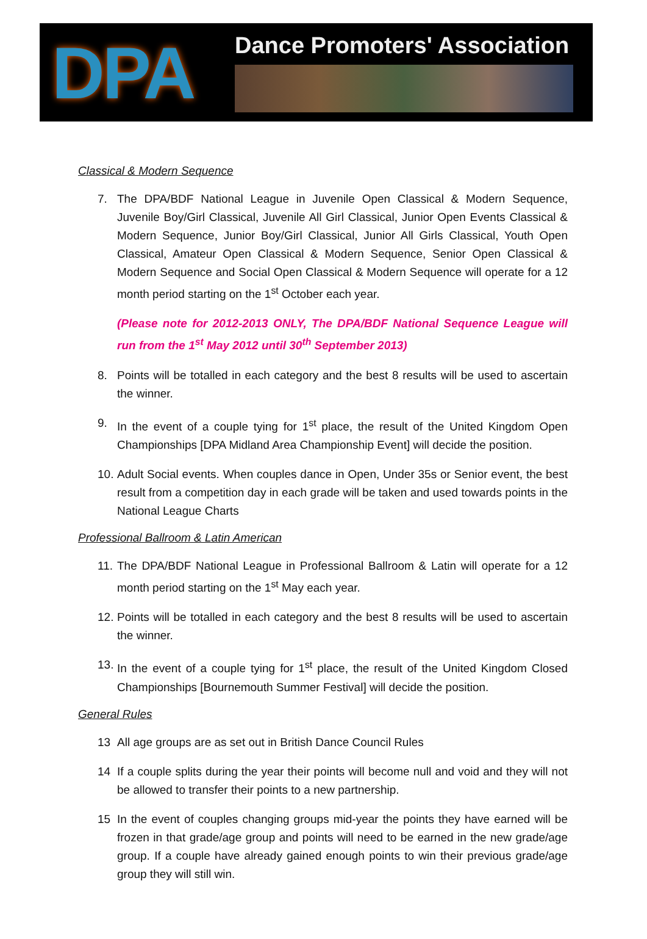DPA
Dance Promoters' Association
Classical & Modern Sequence
7. The DPA/BDF National League in Juvenile Open Classical & Modern Sequence, Juvenile Boy/Girl Classical, Juvenile All Girl Classical, Junior Open Events Classical & Modern Sequence, Junior Boy/Girl Classical, Junior All Girls Classical, Youth Open Classical, Amateur Open Classical & Modern Sequence, Senior Open Classical & Modern Sequence and Social Open Classical & Modern Sequence will operate for a 12 month period starting on the 1<sup>st</sup> October each year.
(Please note for 2012-2013 ONLY, The DPA/BDF National Sequence League will run from the 1<sup>st</sup> May 2012 until 30<sup>th</sup> September 2013)
8. Points will be totalled in each category and the best 8 results will be used to ascertain the winner.
9. In the event of a couple tying for 1<sup>st</sup> place, the result of the United Kingdom Open Championships [DPA Midland Area Championship Event] will decide the position.
10. Adult Social events. When couples dance in Open, Under 35s or Senior event, the best result from a competition day in each grade will be taken and used towards points in the National League Charts
Professional Ballroom & Latin American
11. The DPA/BDF National League in Professional Ballroom & Latin will operate for a 12 month period starting on the 1<sup>st</sup> May each year.
12. Points will be totalled in each category and the best 8 results will be used to ascertain the winner.
13. In the event of a couple tying for 1<sup>st</sup> place, the result of the United Kingdom Closed Championships [Bournemouth Summer Festival] will decide the position.
General Rules
13 All age groups are as set out in British Dance Council Rules
14 If a couple splits during the year their points will become null and void and they will not be allowed to transfer their points to a new partnership.
15 In the event of couples changing groups mid-year the points they have earned will be frozen in that grade/age group and points will need to be earned in the new grade/age group. If a couple have already gained enough points to win their previous grade/age group they will still win.